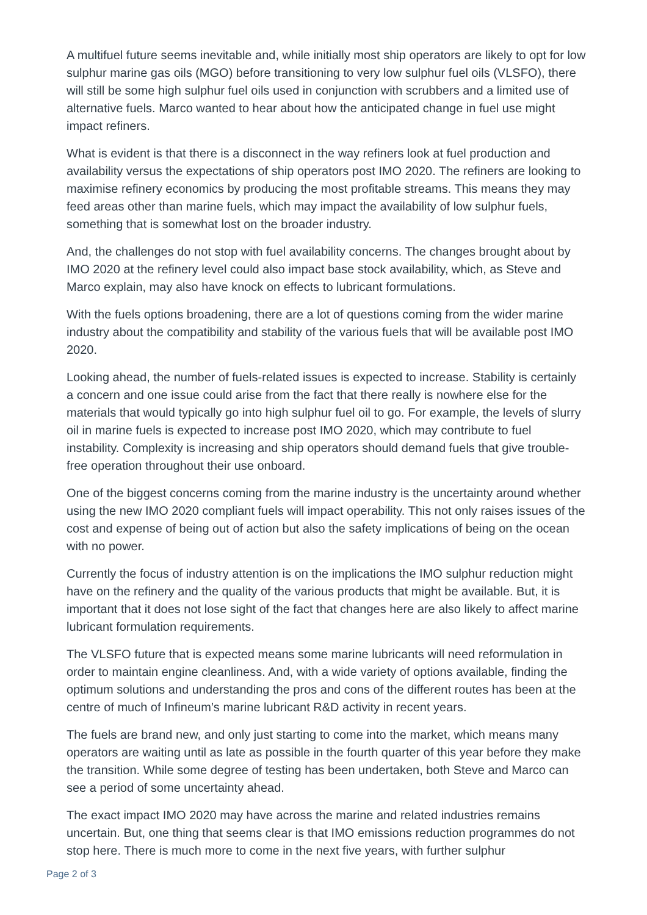A multifuel future seems inevitable and, while initially most ship operators are likely to opt for low sulphur marine gas oils (MGO) before transitioning to very low sulphur fuel oils (VLSFO), there will still be some high sulphur fuel oils used in conjunction with scrubbers and a limited use of alternative fuels. Marco wanted to hear about how the anticipated change in fuel use might impact refiners.
What is evident is that there is a disconnect in the way refiners look at fuel production and availability versus the expectations of ship operators post IMO 2020. The refiners are looking to maximise refinery economics by producing the most profitable streams. This means they may feed areas other than marine fuels, which may impact the availability of low sulphur fuels, something that is somewhat lost on the broader industry.
And, the challenges do not stop with fuel availability concerns. The changes brought about by IMO 2020 at the refinery level could also impact base stock availability, which, as Steve and Marco explain, may also have knock on effects to lubricant formulations.
With the fuels options broadening, there are a lot of questions coming from the wider marine industry about the compatibility and stability of the various fuels that will be available post IMO 2020.
Looking ahead, the number of fuels-related issues is expected to increase. Stability is certainly a concern and one issue could arise from the fact that there really is nowhere else for the materials that would typically go into high sulphur fuel oil to go. For example, the levels of slurry oil in marine fuels is expected to increase post IMO 2020, which may contribute to fuel instability. Complexity is increasing and ship operators should demand fuels that give trouble-free operation throughout their use onboard.
One of the biggest concerns coming from the marine industry is the uncertainty around whether using the new IMO 2020 compliant fuels will impact operability. This not only raises issues of the cost and expense of being out of action but also the safety implications of being on the ocean with no power.
Currently the focus of industry attention is on the implications the IMO sulphur reduction might have on the refinery and the quality of the various products that might be available. But, it is important that it does not lose sight of the fact that changes here are also likely to affect marine lubricant formulation requirements.
The VLSFO future that is expected means some marine lubricants will need reformulation in order to maintain engine cleanliness. And, with a wide variety of options available, finding the optimum solutions and understanding the pros and cons of the different routes has been at the centre of much of Infineum’s marine lubricant R&D activity in recent years.
The fuels are brand new, and only just starting to come into the market, which means many operators are waiting until as late as possible in the fourth quarter of this year before they make the transition. While some degree of testing has been undertaken, both Steve and Marco can see a period of some uncertainty ahead.
The exact impact IMO 2020 may have across the marine and related industries remains uncertain. But, one thing that seems clear is that IMO emissions reduction programmes do not stop here. There is much more to come in the next five years, with further sulphur
Page 2 of 3